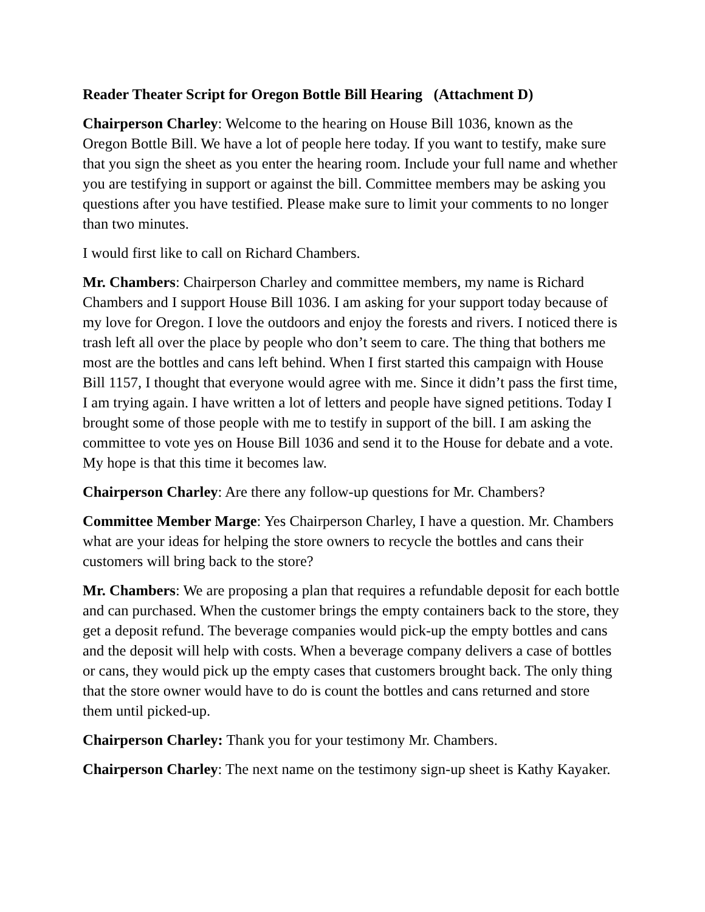Reader Theater Script for Oregon Bottle Bill Hearing (Attachment D)
Chairperson Charley: Welcome to the hearing on House Bill 1036, known as the Oregon Bottle Bill. We have a lot of people here today. If you want to testify, make sure that you sign the sheet as you enter the hearing room. Include your full name and whether you are testifying in support or against the bill. Committee members may be asking you questions after you have testified. Please make sure to limit your comments to no longer than two minutes.
I would first like to call on Richard Chambers.
Mr. Chambers: Chairperson Charley and committee members, my name is Richard Chambers and I support House Bill 1036. I am asking for your support today because of my love for Oregon. I love the outdoors and enjoy the forests and rivers. I noticed there is trash left all over the place by people who don’t seem to care. The thing that bothers me most are the bottles and cans left behind. When I first started this campaign with House Bill 1157, I thought that everyone would agree with me. Since it didn’t pass the first time, I am trying again. I have written a lot of letters and people have signed petitions. Today I brought some of those people with me to testify in support of the bill. I am asking the committee to vote yes on House Bill 1036 and send it to the House for debate and a vote. My hope is that this time it becomes law.
Chairperson Charley: Are there any follow-up questions for Mr. Chambers?
Committee Member Marge: Yes Chairperson Charley, I have a question. Mr. Chambers what are your ideas for helping the store owners to recycle the bottles and cans their customers will bring back to the store?
Mr. Chambers: We are proposing a plan that requires a refundable deposit for each bottle and can purchased. When the customer brings the empty containers back to the store, they get a deposit refund. The beverage companies would pick-up the empty bottles and cans and the deposit will help with costs. When a beverage company delivers a case of bottles or cans, they would pick up the empty cases that customers brought back. The only thing that the store owner would have to do is count the bottles and cans returned and store them until picked-up.
Chairperson Charley: Thank you for your testimony Mr. Chambers.
Chairperson Charley: The next name on the testimony sign-up sheet is Kathy Kayaker.